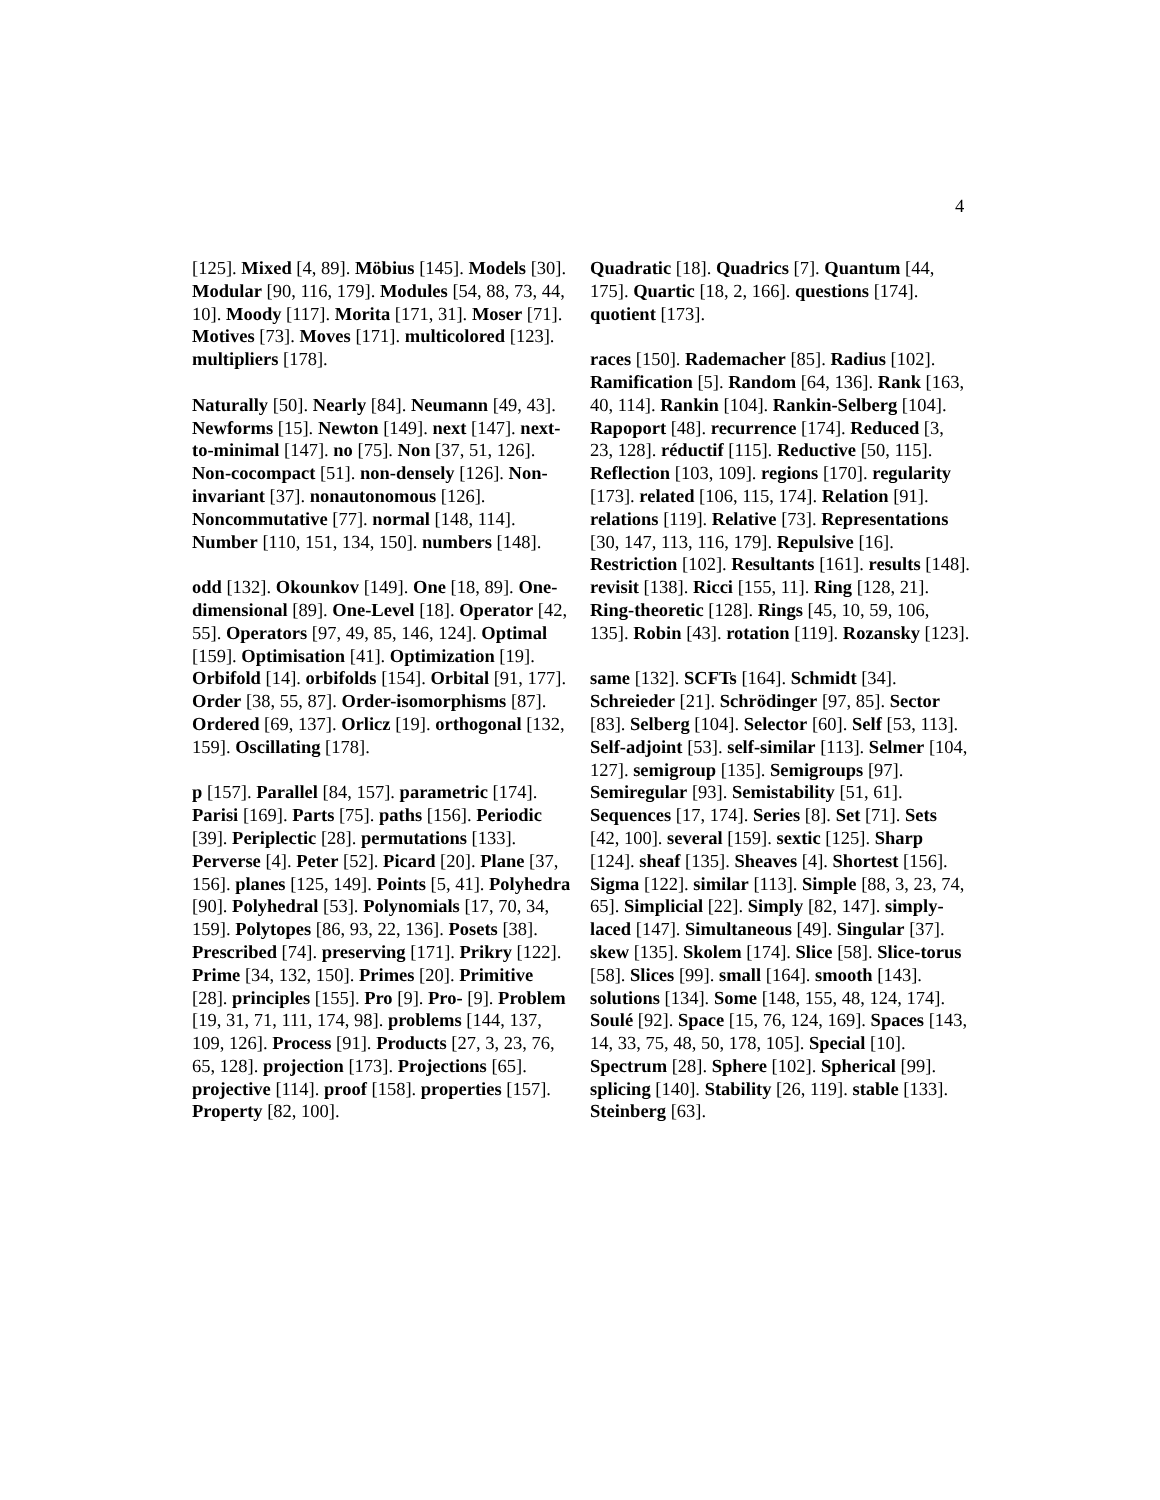4
[125]. Mixed [4, 89]. Möbius [145]. Models [30]. Modular [90, 116, 179]. Modules [54, 88, 73, 44, 10]. Moody [117]. Morita [171, 31]. Moser [71]. Motives [73]. Moves [171]. multicolored [123]. multipliers [178].
Naturally [50]. Nearly [84]. Neumann [49, 43]. Newforms [15]. Newton [149]. next [147]. next-to-minimal [147]. no [75]. Non [37, 51, 126]. Non-cocompact [51]. non-densely [126]. Non-invariant [37]. nonautonomous [126]. Noncommutative [77]. normal [148, 114]. Number [110, 151, 134, 150]. numbers [148].
odd [132]. Okounkov [149]. One [18, 89]. One-dimensional [89]. One-Level [18]. Operator [42, 55]. Operators [97, 49, 85, 146, 124]. Optimal [159]. Optimisation [41]. Optimization [19]. Orbifold [14]. orbifolds [154]. Orbital [91, 177]. Order [38, 55, 87]. Order-isomorphisms [87]. Ordered [69, 137]. Orlicz [19]. orthogonal [132, 159]. Oscillating [178].
p [157]. Parallel [84, 157]. parametric [174]. Parisi [169]. Parts [75]. paths [156]. Periodic [39]. Periplectic [28]. permutations [133]. Perverse [4]. Peter [52]. Picard [20]. Plane [37, 156]. planes [125, 149]. Points [5, 41]. Polyhedra [90]. Polyhedral [53]. Polynomials [17, 70, 34, 159]. Polytopes [86, 93, 22, 136]. Posets [38]. Prescribed [74]. preserving [171]. Prikry [122]. Prime [34, 132, 150]. Primes [20]. Primitive [28]. principles [155]. Pro [9]. Pro- [9]. Problem [19, 31, 71, 111, 174, 98]. problems [144, 137, 109, 126]. Process [91]. Products [27, 3, 23, 76, 65, 128]. projection [173]. Projections [65]. projective [114]. proof [158]. properties [157]. Property [82, 100].
Quadratic [18]. Quadrics [7]. Quantum [44, 175]. Quartic [18, 2, 166]. questions [174]. quotient [173].
races [150]. Rademacher [85]. Radius [102]. Ramification [5]. Random [64, 136]. Rank [163, 40, 114]. Rankin [104]. Rankin-Selberg [104]. Rapoport [48]. recurrence [174]. Reduced [3, 23, 128]. réductif [115]. Reductive [50, 115]. Reflection [103, 109]. regions [170]. regularity [173]. related [106, 115, 174]. Relation [91]. relations [119]. Relative [73]. Representations [30, 147, 113, 116, 179]. Repulsive [16]. Restriction [102]. Resultants [161]. results [148]. revisit [138]. Ricci [155, 11]. Ring [128, 21]. Ring-theoretic [128]. Rings [45, 10, 59, 106, 135]. Robin [43]. rotation [119]. Rozansky [123].
same [132]. SCFTs [164]. Schmidt [34]. Schreieder [21]. Schrödinger [97, 85]. Sector [83]. Selberg [104]. Selector [60]. Self [53, 113]. Self-adjoint [53]. self-similar [113]. Selmer [104, 127]. semigroup [135]. Semigroups [97]. Semiregular [93]. Semistability [51, 61]. Sequences [17, 174]. Series [8]. Set [71]. Sets [42, 100]. several [159]. sextic [125]. Sharp [124]. sheaf [135]. Sheaves [4]. Shortest [156]. Sigma [122]. similar [113]. Simple [88, 3, 23, 74, 65]. Simplicial [22]. Simply [82, 147]. simply-laced [147]. Simultaneous [49]. Singular [37]. skew [135]. Skolem [174]. Slice [58]. Slice-torus [58]. Slices [99]. small [164]. smooth [143]. solutions [134]. Some [148, 155, 48, 124, 174]. Soulé [92]. Space [15, 76, 124, 169]. Spaces [143, 14, 33, 75, 48, 50, 178, 105]. Special [10]. Spectrum [28]. Sphere [102]. Spherical [99]. splicing [140]. Stability [26, 119]. stable [133]. Steinberg [63].